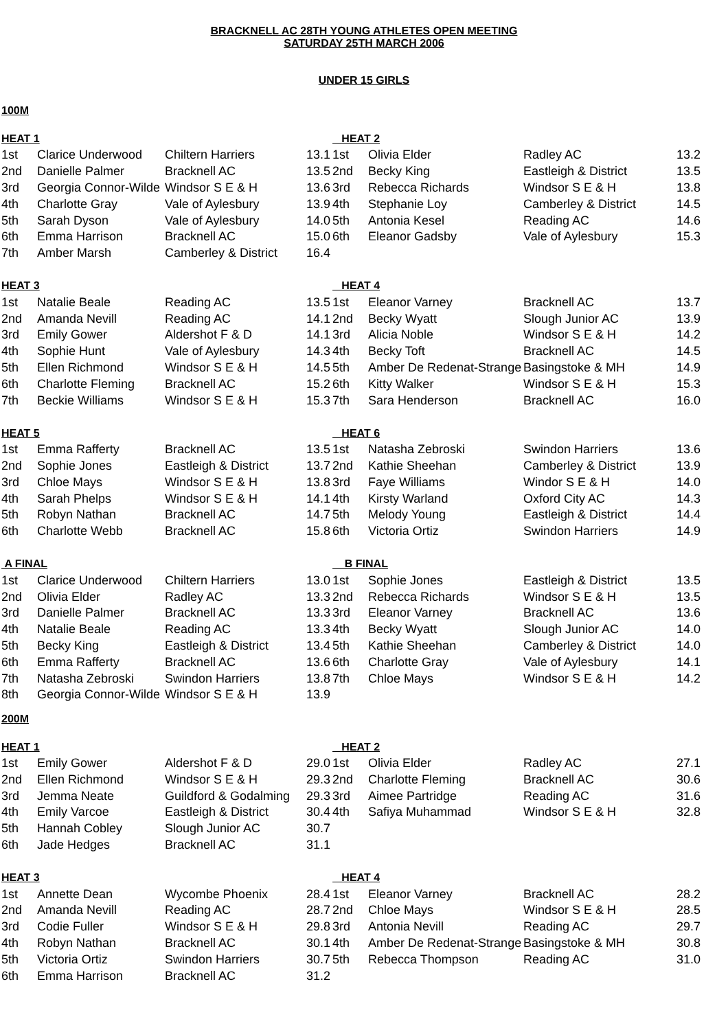BRACKNELL AC 28TH YOUNG ATHLETES OPEN MEETING
SATURDAY 25TH MARCH 2006
UNDER 15 GIRLS
100M
| HEAT 1 | | | | HEAT 2 | | | |
| --- | --- | --- | --- | --- | --- | --- | --- |
| 1st | Clarice Underwood | Chiltern Harriers | 13.1 | 1st | Olivia Elder | Radley AC | 13.2 |
| 2nd | Danielle Palmer | Bracknell AC | 13.5 | 2nd | Becky King | Eastleigh & District | 13.5 |
| 3rd | Georgia Connor-Wilde | Windsor S E & H | 13.6 | 3rd | Rebecca Richards | Windsor S E & H | 13.8 |
| 4th | Charlotte Gray | Vale of Aylesbury | 13.9 | 4th | Stephanie Loy | Camberley & District | 14.5 |
| 5th | Sarah Dyson | Vale of Aylesbury | 14.0 | 5th | Antonia Kesel | Reading AC | 14.6 |
| 6th | Emma Harrison | Bracknell AC | 15.0 | 6th | Eleanor Gadsby | Vale of Aylesbury | 15.3 |
| 7th | Amber Marsh | Camberley & District | 16.4 | | | | |
| HEAT 3 | | | | HEAT 4 | | | |
| 1st | Natalie Beale | Reading AC | 13.5 | 1st | Eleanor Varney | Bracknell AC | 13.7 |
| 2nd | Amanda Nevill | Reading AC | 14.1 | 2nd | Becky Wyatt | Slough Junior AC | 13.9 |
| 3rd | Emily Gower | Aldershot F & D | 14.1 | 3rd | Alicia Noble | Windsor S E & H | 14.2 |
| 4th | Sophie Hunt | Vale of Aylesbury | 14.3 | 4th | Becky Toft | Bracknell AC | 14.5 |
| 5th | Ellen Richmond | Windsor S E & H | 14.5 | 5th | Amber De Redenat-Strange | Basingstoke & MH | 14.9 |
| 6th | Charlotte Fleming | Bracknell AC | 15.2 | 6th | Kitty Walker | Windsor S E & H | 15.3 |
| 7th | Beckie Williams | Windsor S E & H | 15.3 | 7th | Sara Henderson | Bracknell AC | 16.0 |
| HEAT 5 | | | | HEAT 6 | | | |
| 1st | Emma Rafferty | Bracknell AC | 13.5 | 1st | Natasha Zebroski | Swindon Harriers | 13.6 |
| 2nd | Sophie Jones | Eastleigh & District | 13.7 | 2nd | Kathie Sheehan | Camberley & District | 13.9 |
| 3rd | Chloe Mays | Windsor S E & H | 13.8 | 3rd | Faye Williams | Windor S E & H | 14.0 |
| 4th | Sarah Phelps | Windsor S E & H | 14.1 | 4th | Kirsty Warland | Oxford City AC | 14.3 |
| 5th | Robyn Nathan | Bracknell AC | 14.7 | 5th | Melody Young | Eastleigh & District | 14.4 |
| 6th | Charlotte Webb | Bracknell AC | 15.8 | 6th | Victoria Ortiz | Swindon Harriers | 14.9 |
| A FINAL | | | | B FINAL | | | |
| 1st | Clarice Underwood | Chiltern Harriers | 13.0 | 1st | Sophie Jones | Eastleigh & District | 13.5 |
| 2nd | Olivia Elder | Radley AC | 13.3 | 2nd | Rebecca Richards | Windsor S E & H | 13.5 |
| 3rd | Danielle Palmer | Bracknell AC | 13.3 | 3rd | Eleanor Varney | Bracknell AC | 13.6 |
| 4th | Natalie Beale | Reading AC | 13.3 | 4th | Becky Wyatt | Slough Junior AC | 14.0 |
| 5th | Becky King | Eastleigh & District | 13.4 | 5th | Kathie Sheehan | Camberley & District | 14.0 |
| 6th | Emma Rafferty | Bracknell AC | 13.6 | 6th | Charlotte Gray | Vale of Aylesbury | 14.1 |
| 7th | Natasha Zebroski | Swindon Harriers | 13.8 | 7th | Chloe Mays | Windsor S E & H | 14.2 |
| 8th | Georgia Connor-Wilde | Windsor S E & H | 13.9 | | | | |
200M
| HEAT 1 | | | | HEAT 2 | | | |
| --- | --- | --- | --- | --- | --- | --- | --- |
| 1st | Emily Gower | Aldershot F & D | 29.0 | 1st | Olivia Elder | Radley AC | 27.1 |
| 2nd | Ellen Richmond | Windsor S E & H | 29.3 | 2nd | Charlotte Fleming | Bracknell AC | 30.6 |
| 3rd | Jemma Neate | Guildford & Godalming | 29.3 | 3rd | Aimee Partridge | Reading AC | 31.6 |
| 4th | Emily Varcoe | Eastleigh & District | 30.4 | 4th | Safiya Muhammad | Windsor S E & H | 32.8 |
| 5th | Hannah Cobley | Slough Junior AC | 30.7 | | | | |
| 6th | Jade Hedges | Bracknell AC | 31.1 | | | | |
| HEAT 3 | | | | HEAT 4 | | | |
| 1st | Annette Dean | Wycombe Phoenix | 28.4 | 1st | Eleanor Varney | Bracknell AC | 28.2 |
| 2nd | Amanda Nevill | Reading AC | 28.7 | 2nd | Chloe Mays | Windsor S E & H | 28.5 |
| 3rd | Codie Fuller | Windsor S E & H | 29.8 | 3rd | Antonia Nevill | Reading AC | 29.7 |
| 4th | Robyn Nathan | Bracknell AC | 30.1 | 4th | Amber De Redenat-Strange | Basingstoke & MH | 30.8 |
| 5th | Victoria Ortiz | Swindon Harriers | 30.7 | 5th | Rebecca Thompson | Reading AC | 31.0 |
| 6th | Emma Harrison | Bracknell AC | 31.2 | | | | |